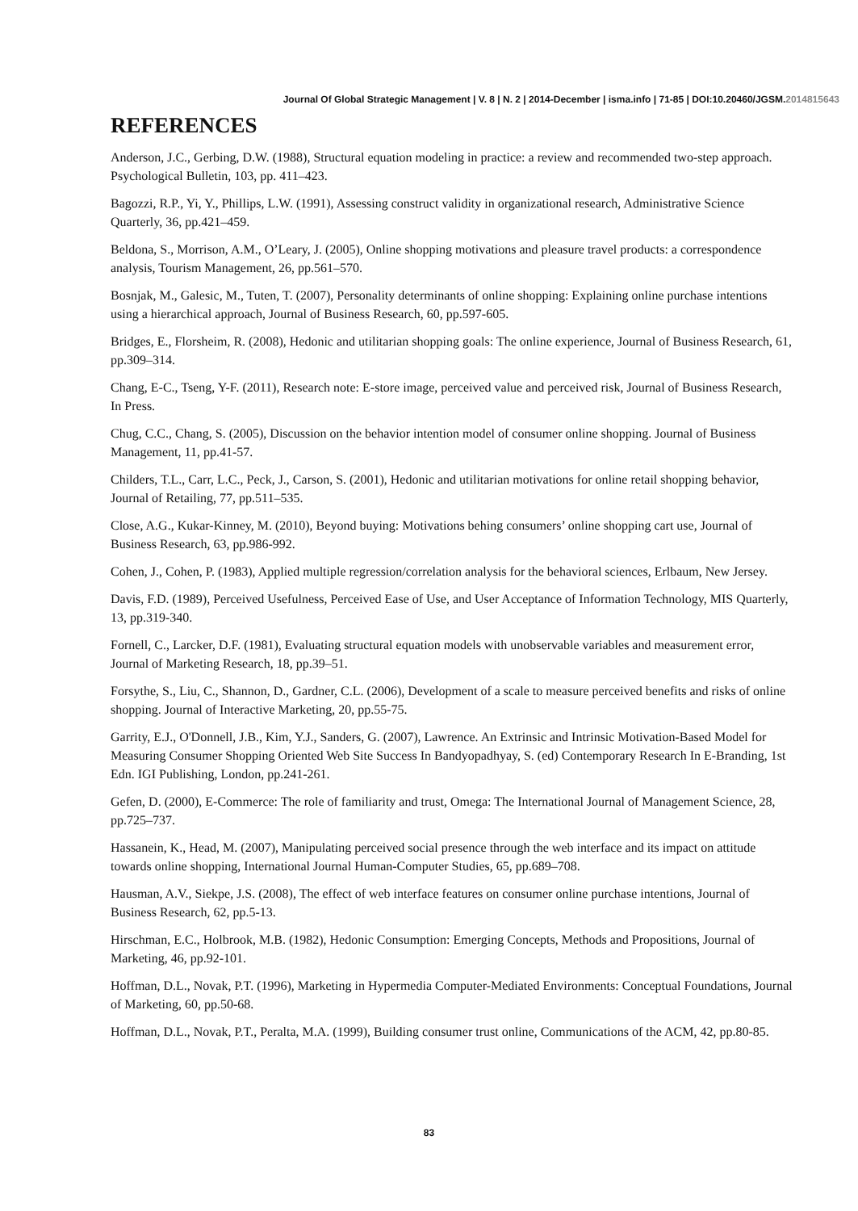Journal Of Global Strategic Management | V. 8 | N. 2 | 2014-December | isma.info | 71-85 | DOI:10.20460/JGSM.2014815643
REFERENCES
Anderson, J.C., Gerbing, D.W. (1988), Structural equation modeling in practice: a review and recommended two-step approach. Psychological Bulletin, 103, pp. 411–423.
Bagozzi, R.P., Yi, Y., Phillips, L.W. (1991), Assessing construct validity in organizational research, Administrative Science Quarterly, 36, pp.421–459.
Beldona, S., Morrison, A.M., O’Leary, J. (2005), Online shopping motivations and pleasure travel products: a correspondence analysis, Tourism Management, 26, pp.561–570.
Bosnjak, M., Galesic, M., Tuten, T. (2007), Personality determinants of online shopping: Explaining online purchase intentions using a hierarchical approach, Journal of Business Research, 60, pp.597-605.
Bridges, E., Florsheim, R. (2008), Hedonic and utilitarian shopping goals: The online experience, Journal of Business Research, 61, pp.309–314.
Chang, E-C., Tseng, Y-F. (2011), Research note: E-store image, perceived value and perceived risk, Journal of Business Research, In Press.
Chug, C.C., Chang, S. (2005), Discussion on the behavior intention model of consumer online shopping. Journal of Business Management, 11, pp.41-57.
Childers, T.L., Carr, L.C., Peck, J., Carson, S. (2001), Hedonic and utilitarian motivations for online retail shopping behavior, Journal of Retailing, 77, pp.511–535.
Close, A.G., Kukar-Kinney, M. (2010), Beyond buying: Motivations behing consumers’ online shopping cart use, Journal of Business Research, 63, pp.986-992.
Cohen, J., Cohen, P. (1983), Applied multiple regression/correlation analysis for the behavioral sciences, Erlbaum, New Jersey.
Davis, F.D. (1989), Perceived Usefulness, Perceived Ease of Use, and User Acceptance of Information Technology, MIS Quarterly, 13, pp.319-340.
Fornell, C., Larcker, D.F. (1981), Evaluating structural equation models with unobservable variables and measurement error, Journal of Marketing Research, 18, pp.39–51.
Forsythe, S., Liu, C., Shannon, D., Gardner, C.L. (2006), Development of a scale to measure perceived benefits and risks of online shopping. Journal of Interactive Marketing, 20, pp.55-75.
Garrity, E.J., O'Donnell, J.B., Kim, Y.J., Sanders, G. (2007), Lawrence. An Extrinsic and Intrinsic Motivation-Based Model for Measuring Consumer Shopping Oriented Web Site Success In Bandyopadhyay, S. (ed) Contemporary Research In E-Branding, 1st Edn. IGI Publishing, London, pp.241-261.
Gefen, D. (2000), E-Commerce: The role of familiarity and trust, Omega: The International Journal of Management Science, 28, pp.725–737.
Hassanein, K., Head, M. (2007), Manipulating perceived social presence through the web interface and its impact on attitude towards online shopping, International Journal Human-Computer Studies, 65, pp.689–708.
Hausman, A.V., Siekpe, J.S. (2008), The effect of web interface features on consumer online purchase intentions, Journal of Business Research, 62, pp.5-13.
Hirschman, E.C., Holbrook, M.B. (1982), Hedonic Consumption: Emerging Concepts, Methods and Propositions, Journal of Marketing, 46, pp.92-101.
Hoffman, D.L., Novak, P.T. (1996), Marketing in Hypermedia Computer-Mediated Environments: Conceptual Foundations, Journal of Marketing, 60, pp.50-68.
Hoffman, D.L., Novak, P.T., Peralta, M.A. (1999), Building consumer trust online, Communications of the ACM, 42, pp.80-85.
83